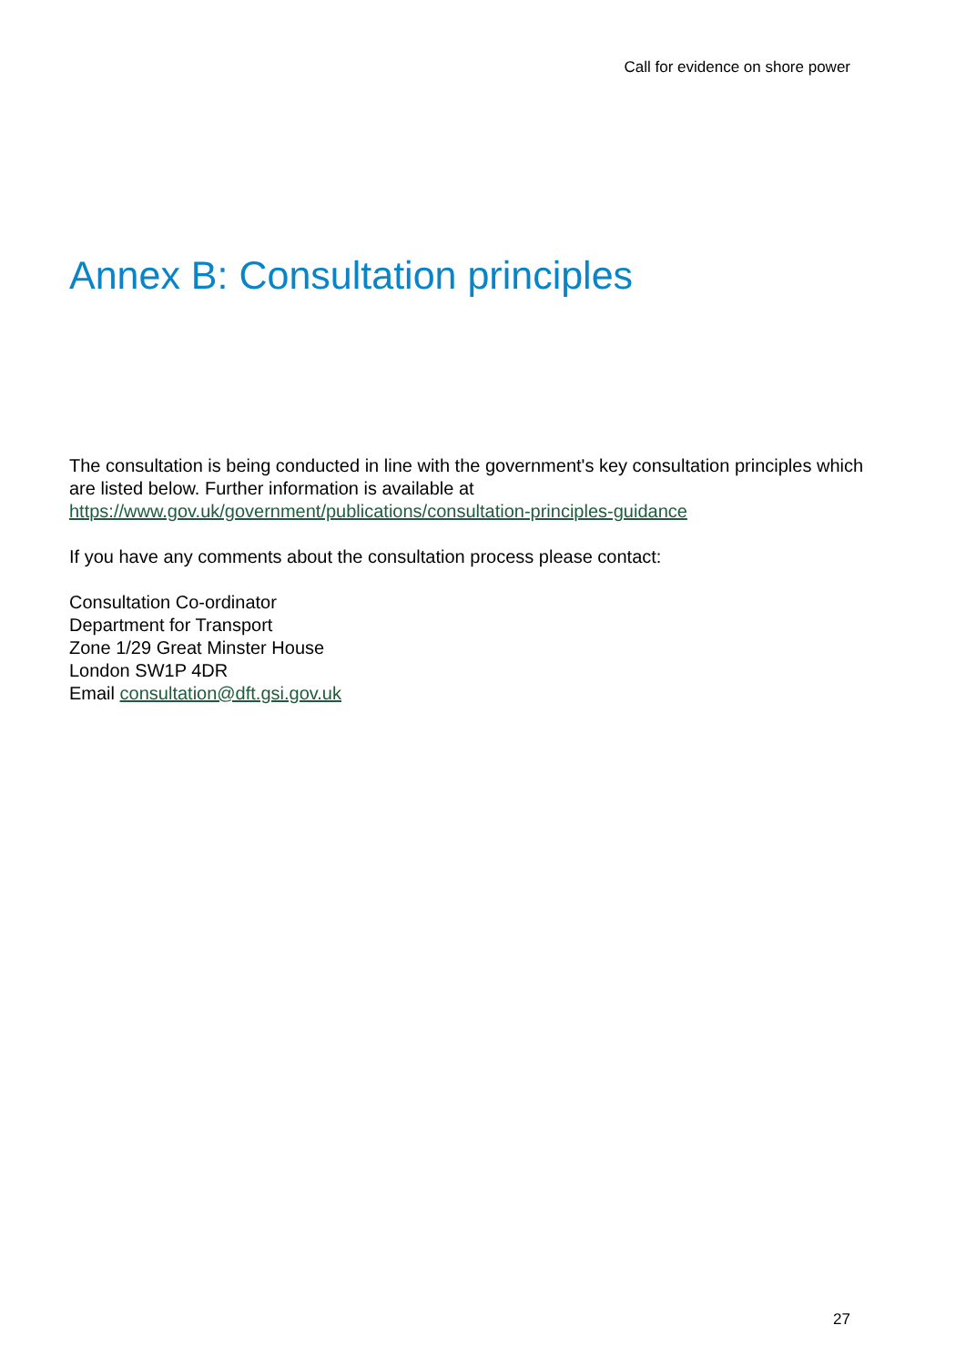Call for evidence on shore power
Annex B: Consultation principles
The consultation is being conducted in line with the government's key consultation principles which are listed below. Further information is available at https://www.gov.uk/government/publications/consultation-principles-guidance
If you have any comments about the consultation process please contact:
Consultation Co-ordinator
Department for Transport
Zone 1/29 Great Minster House
London SW1P 4DR
Email consultation@dft.gsi.gov.uk
27